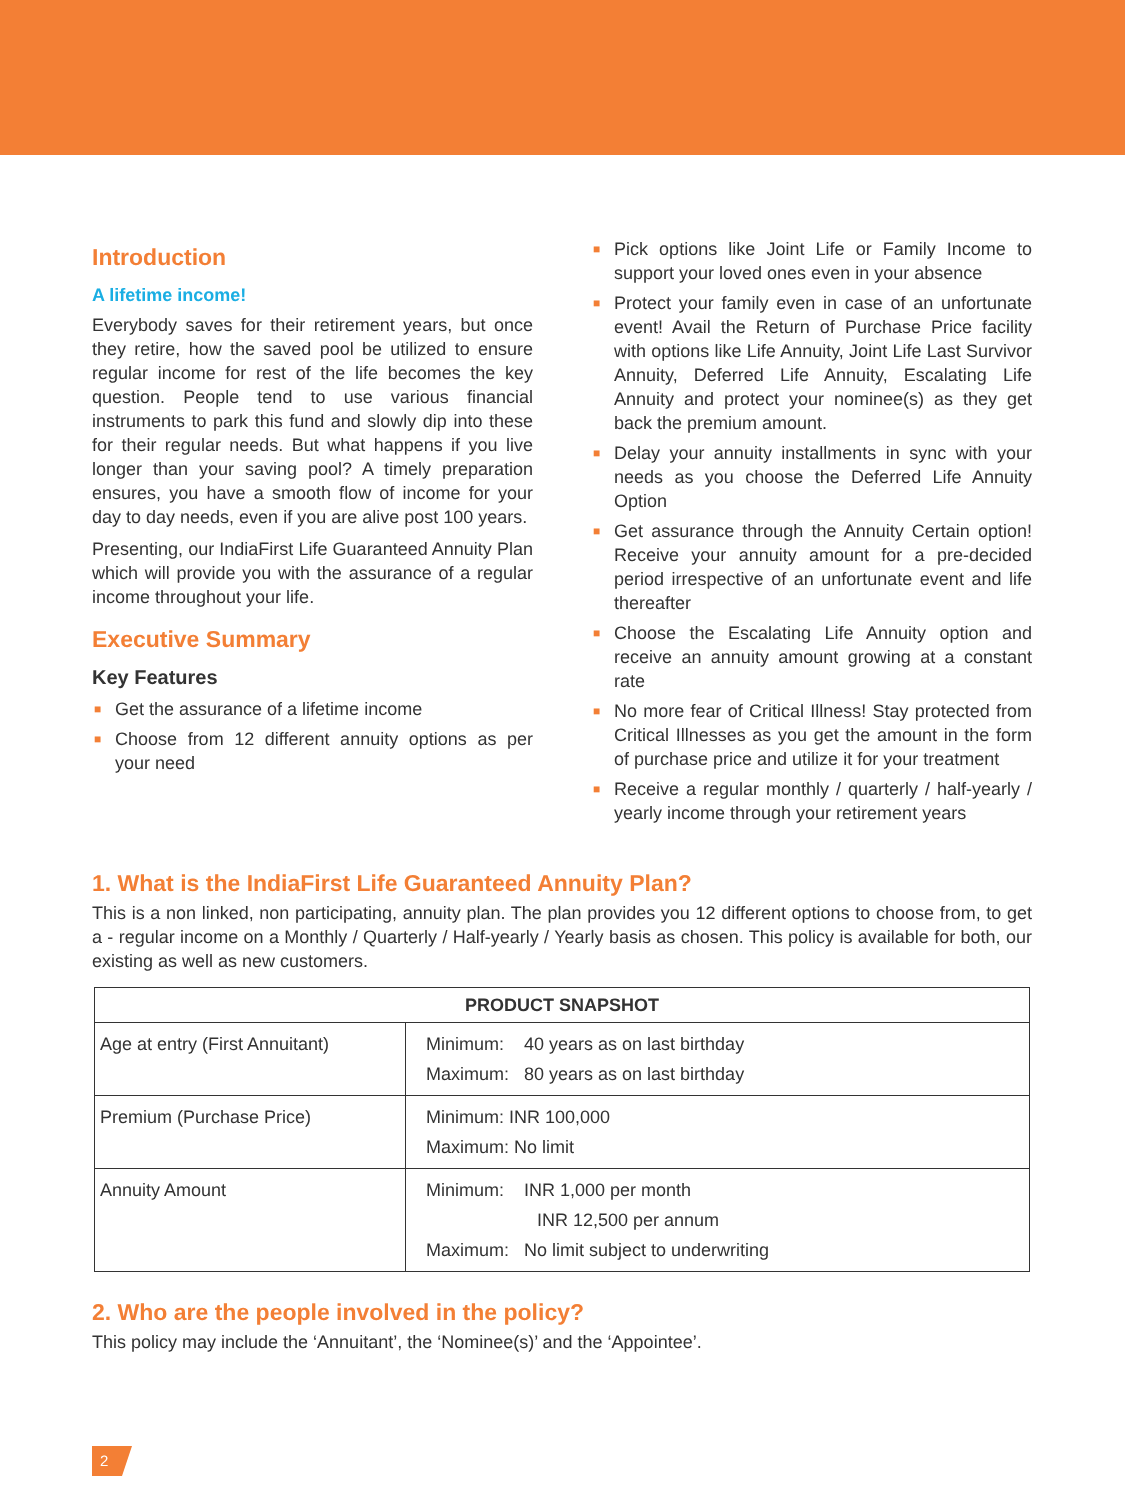Introduction
A lifetime income!
Everybody saves for their retirement years, but once they retire, how the saved pool be utilized to ensure regular income for rest of the life becomes the key question. People tend to use various financial instruments to park this fund and slowly dip into these for their regular needs. But what happens if you live longer than your saving pool? A timely preparation ensures, you have a smooth flow of income for your day to day needs, even if you are alive post 100 years.
Presenting, our IndiaFirst Life Guaranteed Annuity Plan which will provide you with the assurance of a regular income throughout your life.
Executive Summary
Key Features
■ Get the assurance of a lifetime income
■ Choose from 12 different annuity options as per your need
■ Pick options like Joint Life or Family Income to support your loved ones even in your absence
■ Protect your family even in case of an unfortunate event! Avail the Return of Purchase Price facility with options like Life Annuity, Joint Life Last Survivor Annuity, Deferred Life Annuity, Escalating Life Annuity and protect your nominee(s) as they get back the premium amount.
■ Delay your annuity installments in sync with your needs as you choose the Deferred Life Annuity Option
■ Get assurance through the Annuity Certain option! Receive your annuity amount for a pre-decided period irrespective of an unfortunate event and life thereafter
■ Choose the Escalating Life Annuity option and receive an annuity amount growing at a constant rate
■ No more fear of Critical Illness! Stay protected from Critical Illnesses as you get the amount in the form of purchase price and utilize it for your treatment
■ Receive a regular monthly / quarterly / half-yearly / yearly income through your retirement years
1. What is the IndiaFirst Life Guaranteed Annuity Plan?
This is a non linked, non participating, annuity plan. The plan provides you 12 different options to choose from, to get a - regular income on a Monthly / Quarterly / Half-yearly / Yearly basis as chosen. This policy is available for both, our existing as well as new customers.
| PRODUCT SNAPSHOT | |
| --- | --- |
| Age at entry (First Annuitant) | Minimum: 40 years as on last birthday Maximum: 80 years as on last birthday |
| Premium (Purchase Price) | Minimum: INR 100,000 Maximum: No limit |
| Annuity Amount | Minimum: INR 1,000 per month INR 12,500 per annum Maximum: No limit subject to underwriting |
2. Who are the people involved in the policy?
This policy may include the ‘Annuitant’, the ‘Nominee(s)’ and the ‘Appointee’.
2